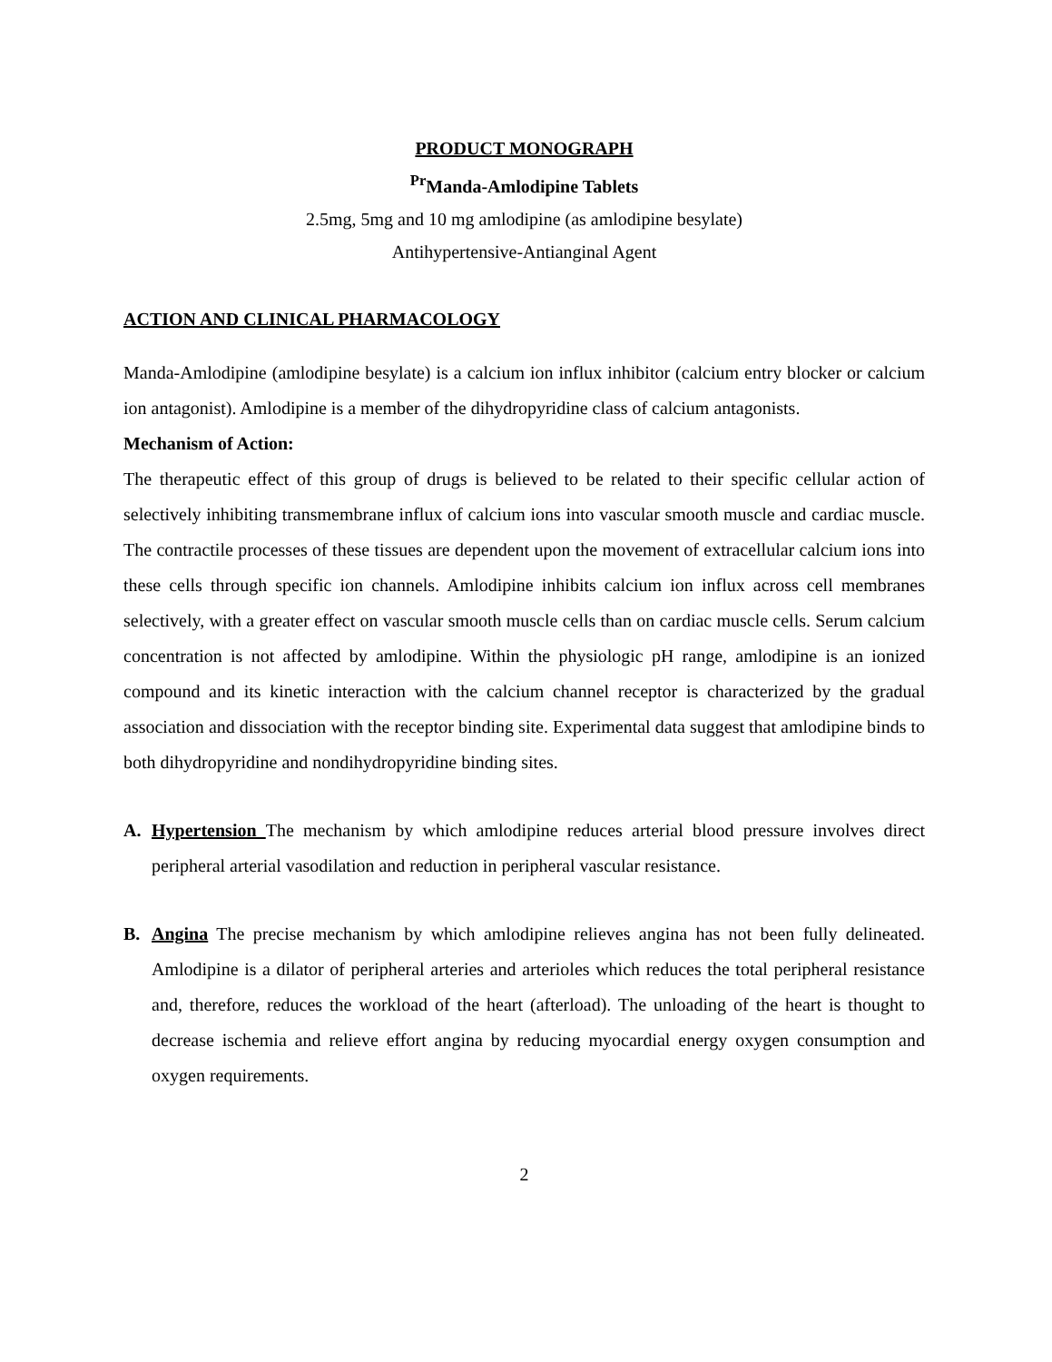PRODUCT MONOGRAPH
<sup>Pr</sup>Manda-Amlodipine Tablets
2.5mg, 5mg and 10 mg amlodipine (as amlodipine besylate)
Antihypertensive-Antianginal Agent
ACTION AND CLINICAL PHARMACOLOGY
Manda-Amlodipine (amlodipine besylate) is a calcium ion influx inhibitor (calcium entry blocker or calcium ion antagonist). Amlodipine is a member of the dihydropyridine class of calcium antagonists.
Mechanism of Action:
The therapeutic effect of this group of drugs is believed to be related to their specific cellular action of selectively inhibiting transmembrane influx of calcium ions into vascular smooth muscle and cardiac muscle. The contractile processes of these tissues are dependent upon the movement of extracellular calcium ions into these cells through specific ion channels. Amlodipine inhibits calcium ion influx across cell membranes selectively, with a greater effect on vascular smooth muscle cells than on cardiac muscle cells. Serum calcium concentration is not affected by amlodipine. Within the physiologic pH range, amlodipine is an ionized compound and its kinetic interaction with the calcium channel receptor is characterized by the gradual association and dissociation with the receptor binding site. Experimental data suggest that amlodipine binds to both dihydropyridine and nondihydropyridine binding sites.
A. Hypertension The mechanism by which amlodipine reduces arterial blood pressure involves direct peripheral arterial vasodilation and reduction in peripheral vascular resistance.
B. Angina The precise mechanism by which amlodipine relieves angina has not been fully delineated. Amlodipine is a dilator of peripheral arteries and arterioles which reduces the total peripheral resistance and, therefore, reduces the workload of the heart (afterload). The unloading of the heart is thought to decrease ischemia and relieve effort angina by reducing myocardial energy oxygen consumption and oxygen requirements.
2